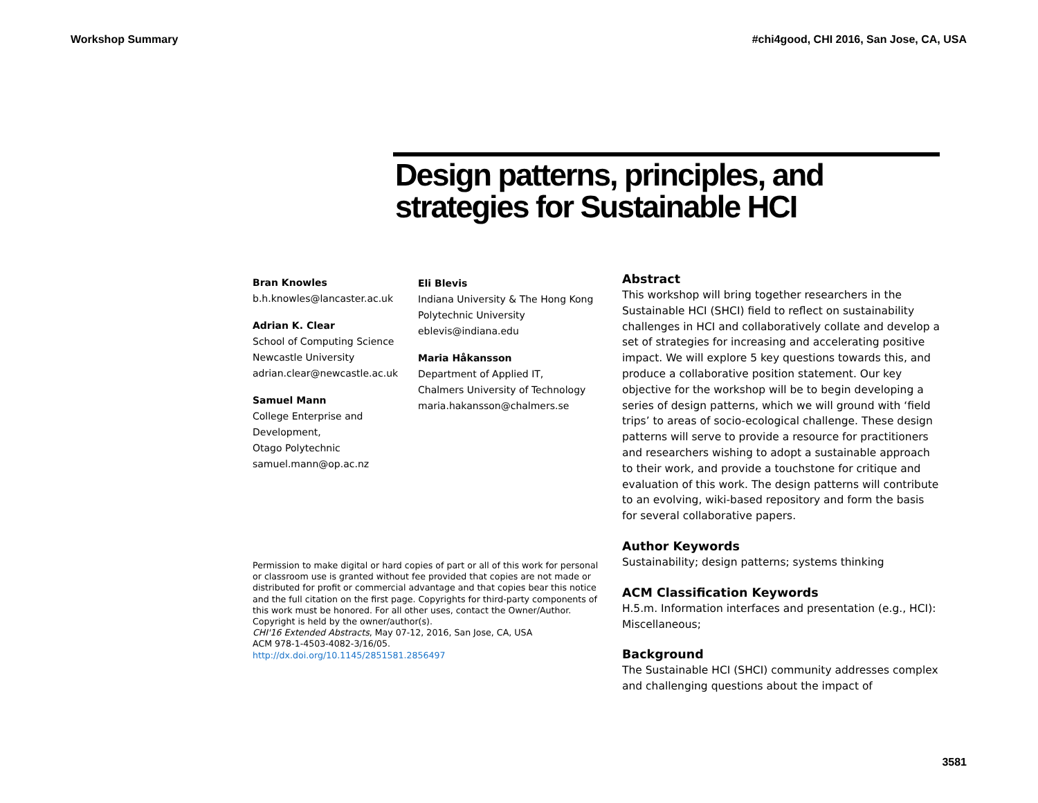Workshop Summary #chi4good, CHI 2016, San Jose, CA, USA
Design patterns, principles, and strategies for Sustainable HCI
Bran Knowles
b.h.knowles@lancaster.ac.uk
Adrian K. Clear
School of Computing Science
Newcastle University
adrian.clear@newcastle.ac.uk
Samuel Mann
College Enterprise and Development,
Otago Polytechnic
samuel.mann@op.ac.nz
Eli Blevis
Indiana University & The Hong Kong Polytechnic University
eblevis@indiana.edu
Maria Håkansson
Department of Applied IT,
Chalmers University of Technology
maria.hakansson@chalmers.se
Permission to make digital or hard copies of part or all of this work for personal or classroom use is granted without fee provided that copies are not made or distributed for profit or commercial advantage and that copies bear this notice and the full citation on the first page. Copyrights for third-party components of this work must be honored. For all other uses, contact the Owner/Author. Copyright is held by the owner/author(s).
CHI'16 Extended Abstracts, May 07-12, 2016, San Jose, CA, USA
ACM 978-1-4503-4082-3/16/05.
http://dx.doi.org/10.1145/2851581.2856497
Abstract
This workshop will bring together researchers in the Sustainable HCI (SHCI) field to reflect on sustainability challenges in HCI and collaboratively collate and develop a set of strategies for increasing and accelerating positive impact. We will explore 5 key questions towards this, and produce a collaborative position statement. Our key objective for the workshop will be to begin developing a series of design patterns, which we will ground with ‘field trips’ to areas of socio-ecological challenge. These design patterns will serve to provide a resource for practitioners and researchers wishing to adopt a sustainable approach to their work, and provide a touchstone for critique and evaluation of this work. The design patterns will contribute to an evolving, wiki-based repository and form the basis for several collaborative papers.
Author Keywords
Sustainability; design patterns; systems thinking
ACM Classification Keywords
H.5.m. Information interfaces and presentation (e.g., HCI): Miscellaneous;
Background
The Sustainable HCI (SHCI) community addresses complex and challenging questions about the impact of
3581